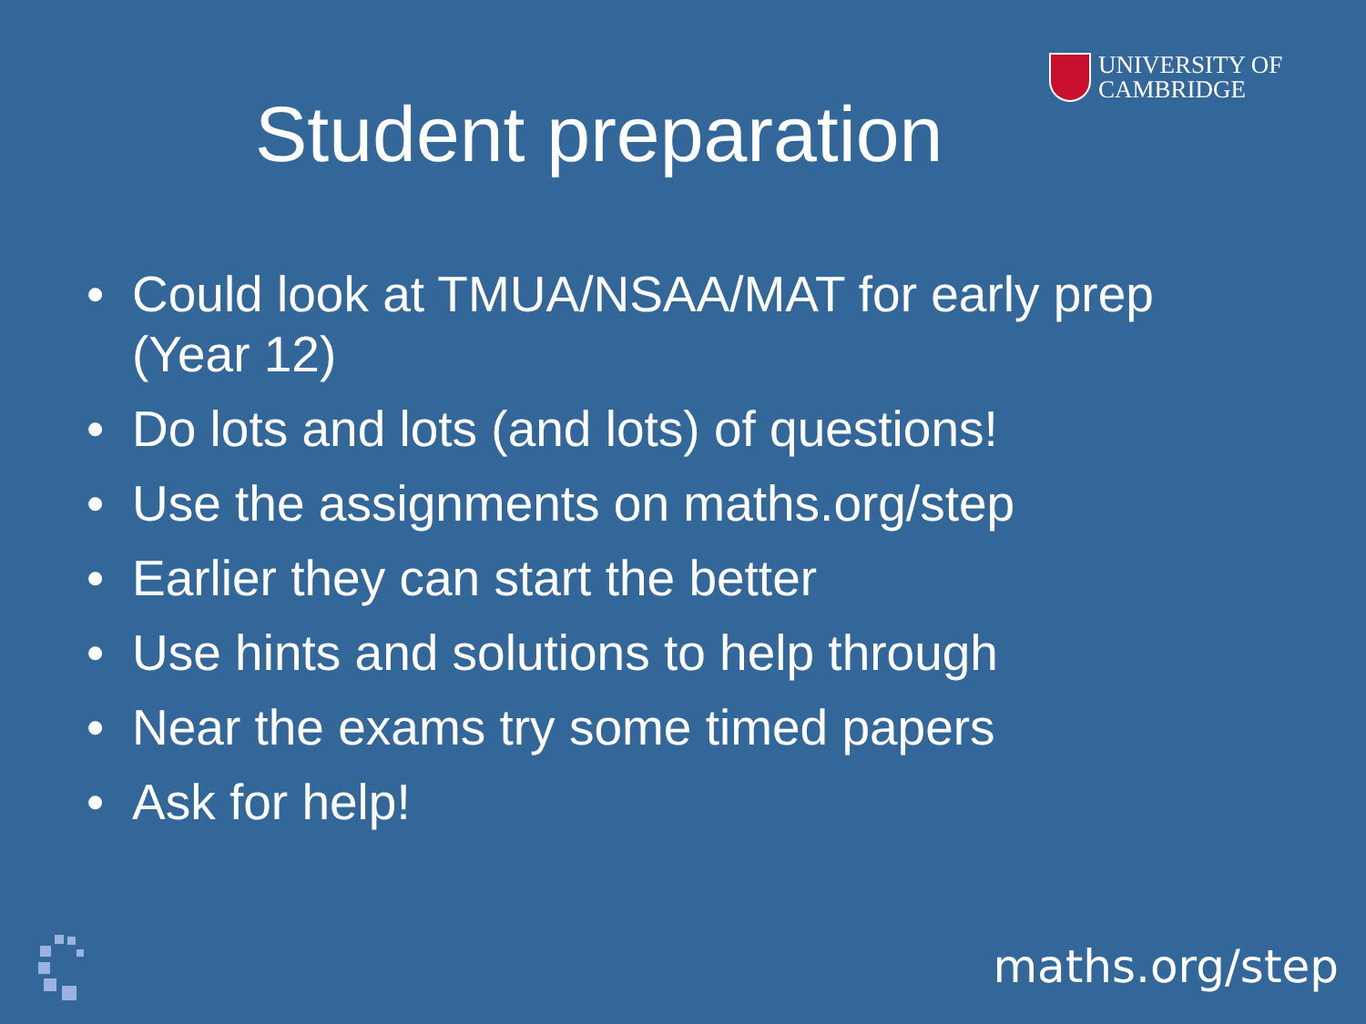UNIVERSITY OF
CAMBRIDGE
Student preparation
• Could look at TMUA/NSAA/MAT for early prep (Year 12)
• Do lots and lots (and lots) of questions!
• Use the assignments on maths.org/step
• Earlier they can start the better
• Use hints and solutions to help through
• Near the exams try some timed papers
• Ask for help!
maths.org/step